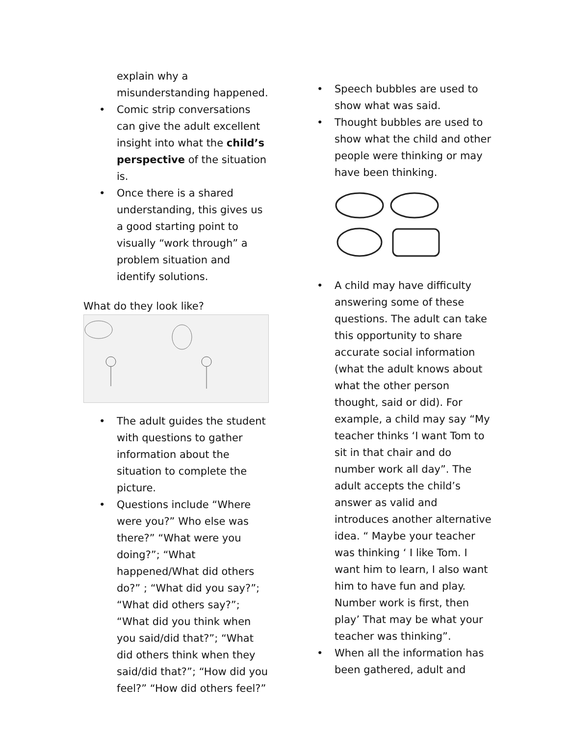explain why a misunderstanding happened.
• Comic strip conversations can give the adult excellent insight into what the child’s perspective of the situation is.
• Once there is a shared understanding, this gives us a good starting point to visually “work through” a problem situation and identify solutions.
What do they look like?
• The adult guides the student with questions to gather information about the situation to complete the picture.
• Questions include “Where were you?” Who else was there?” “What were you doing?”; “What happened/What did others do?” ; “What did you say?”; “What did others say?”; “What did you think when you said/did that?”; “What did others think when they said/did that?”; “How did you feel?” “How did others feel?”
• Speech bubbles are used to show what was said.
• Thought bubbles are used to show what the child and other people were thinking or may have been thinking.
• A child may have difficulty answering some of these questions. The adult can take this opportunity to share accurate social information (what the adult knows about what the other person thought, said or did). For example, a child may say “My teacher thinks ‘I want Tom to sit in that chair and do number work all day”. The adult accepts the child’s answer as valid and introduces another alternative idea. “ Maybe your teacher was thinking ‘ I like Tom. I want him to learn, I also want him to have fun and play. Number work is first, then play’ That may be what your teacher was thinking”.
• When all the information has been gathered, adult and